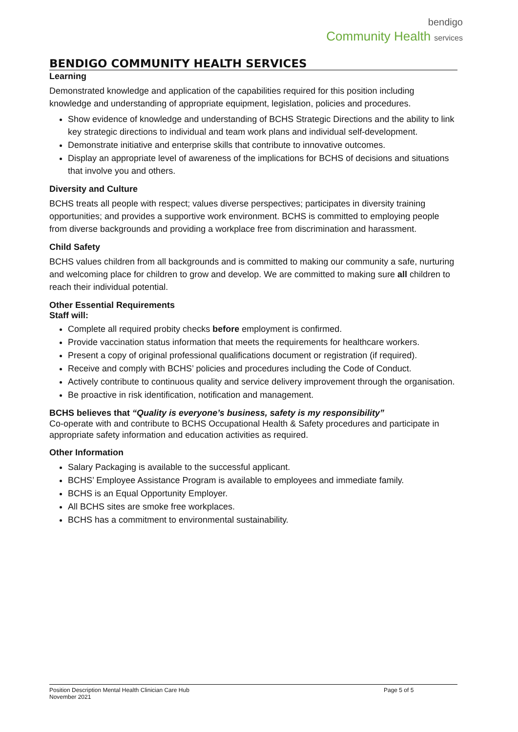bendigo
Community Health services
BENDIGO COMMUNITY HEALTH SERVICES
Learning
Demonstrated knowledge and application of the capabilities required for this position including knowledge and understanding of appropriate equipment, legislation, policies and procedures.
Show evidence of knowledge and understanding of BCHS Strategic Directions and the ability to link key strategic directions to individual and team work plans and individual self-development.
Demonstrate initiative and enterprise skills that contribute to innovative outcomes.
Display an appropriate level of awareness of the implications for BCHS of decisions and situations that involve you and others.
Diversity and Culture
BCHS treats all people with respect; values diverse perspectives; participates in diversity training opportunities; and provides a supportive work environment. BCHS is committed to employing people from diverse backgrounds and providing a workplace free from discrimination and harassment.
Child Safety
BCHS values children from all backgrounds and is committed to making our community a safe, nurturing and welcoming place for children to grow and develop. We are committed to making sure all children to reach their individual potential.
Other Essential Requirements
Staff will:
Complete all required probity checks before employment is confirmed.
Provide vaccination status information that meets the requirements for healthcare workers.
Present a copy of original professional qualifications document or registration (if required).
Receive and comply with BCHS’ policies and procedures including the Code of Conduct.
Actively contribute to continuous quality and service delivery improvement through the organisation.
Be proactive in risk identification, notification and management.
BCHS believes that “Quality is everyone’s business, safety is my responsibility”
Co-operate with and contribute to BCHS Occupational Health & Safety procedures and participate in appropriate safety information and education activities as required.
Other Information
Salary Packaging is available to the successful applicant.
BCHS’ Employee Assistance Program is available to employees and immediate family.
BCHS is an Equal Opportunity Employer.
All BCHS sites are smoke free workplaces.
BCHS has a commitment to environmental sustainability.
Position Description Mental Health Clinician Care Hub Page 5 of 5
November 2021